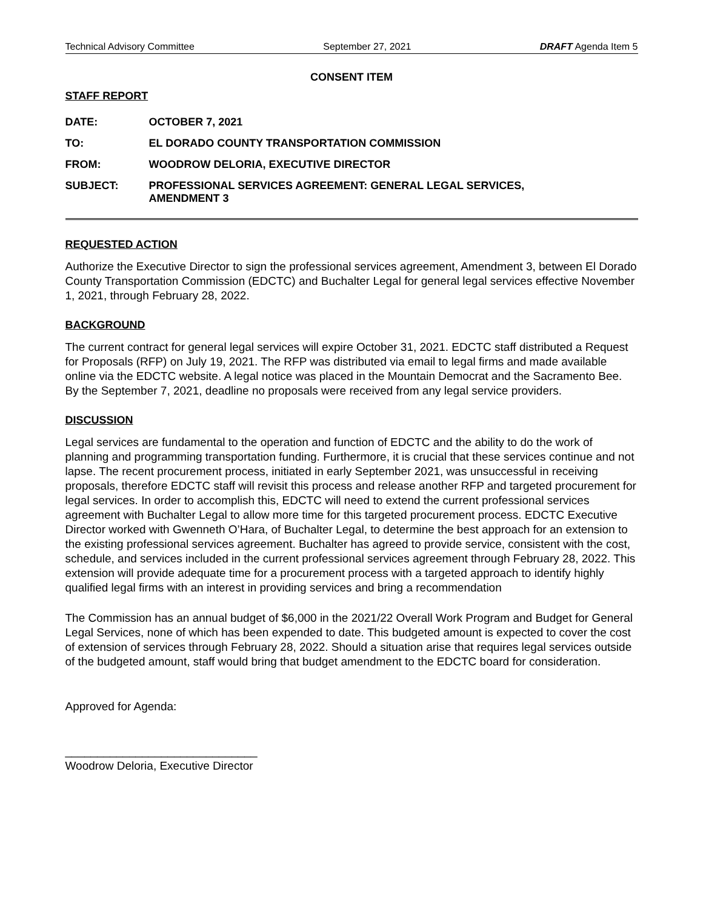Technical Advisory Committee September 27, 2021 DRAFT Agenda Item 5
CONSENT ITEM
STAFF REPORT
DATE: OCTOBER 7, 2021
TO: EL DORADO COUNTY TRANSPORTATION COMMISSION
FROM: WOODROW DELORIA, EXECUTIVE DIRECTOR
SUBJECT: PROFESSIONAL SERVICES AGREEMENT: GENERAL LEGAL SERVICES,
AMENDMENT 3
REQUESTED ACTION
Authorize the Executive Director to sign the professional services agreement, Amendment 3, between El Dorado County Transportation Commission (EDCTC) and Buchalter Legal for general legal services effective November 1, 2021, through February 28, 2022.
BACKGROUND
The current contract for general legal services will expire October 31, 2021. EDCTC staff distributed a Request for Proposals (RFP) on July 19, 2021. The RFP was distributed via email to legal firms and made available online via the EDCTC website. A legal notice was placed in the Mountain Democrat and the Sacramento Bee. By the September 7, 2021, deadline no proposals were received from any legal service providers.
DISCUSSION
Legal services are fundamental to the operation and function of EDCTC and the ability to do the work of planning and programming transportation funding. Furthermore, it is crucial that these services continue and not lapse. The recent procurement process, initiated in early September 2021, was unsuccessful in receiving proposals, therefore EDCTC staff will revisit this process and release another RFP and targeted procurement for legal services. In order to accomplish this, EDCTC will need to extend the current professional services agreement with Buchalter Legal to allow more time for this targeted procurement process. EDCTC Executive Director worked with Gwenneth O’Hara, of Buchalter Legal, to determine the best approach for an extension to the existing professional services agreement. Buchalter has agreed to provide service, consistent with the cost, schedule, and services included in the current professional services agreement through February 28, 2022. This extension will provide adequate time for a procurement process with a targeted approach to identify highly qualified legal firms with an interest in providing services and bring a recommendation
The Commission has an annual budget of $6,000 in the 2021/22 Overall Work Program and Budget for General Legal Services, none of which has been expended to date. This budgeted amount is expected to cover the cost of extension of services through February 28, 2022. Should a situation arise that requires legal services outside of the budgeted amount, staff would bring that budget amendment to the EDCTC board for consideration.
Approved for Agenda:
______________________________
Woodrow Deloria, Executive Director